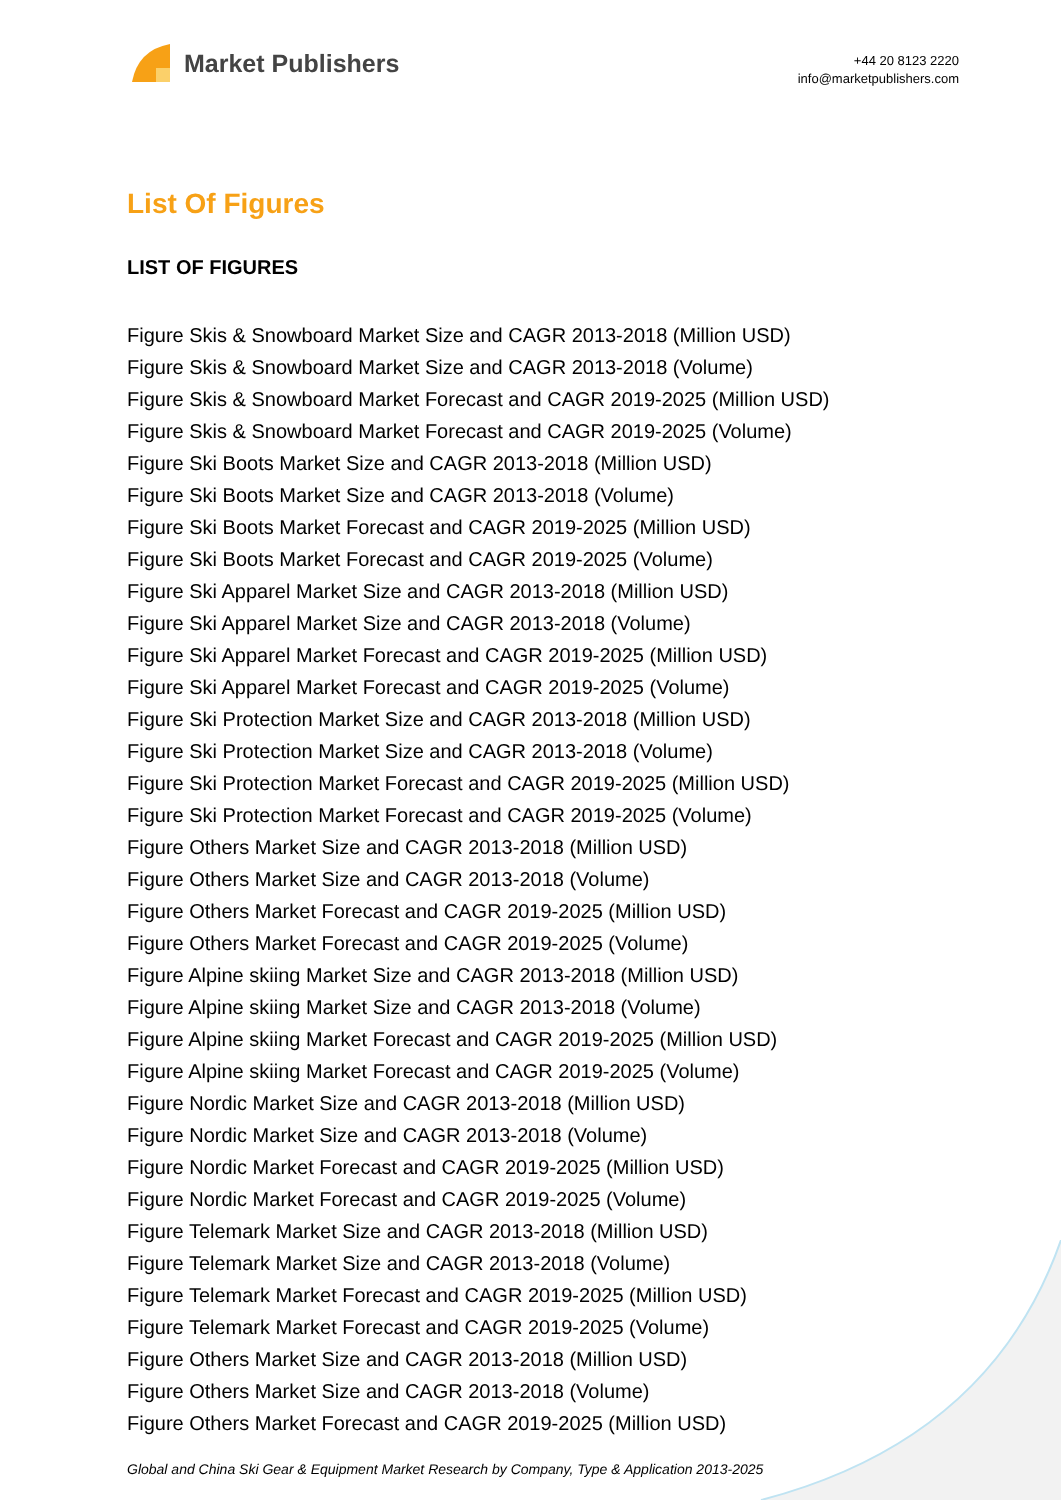Market Publishers
+44 20 8123 2220
info@marketpublishers.com
List Of Figures
LIST OF FIGURES
Figure Skis & Snowboard Market Size and CAGR 2013-2018 (Million USD)
Figure Skis & Snowboard Market Size and CAGR 2013-2018 (Volume)
Figure Skis & Snowboard Market Forecast and CAGR 2019-2025 (Million USD)
Figure Skis & Snowboard Market Forecast and CAGR 2019-2025 (Volume)
Figure Ski Boots Market Size and CAGR 2013-2018 (Million USD)
Figure Ski Boots Market Size and CAGR 2013-2018 (Volume)
Figure Ski Boots Market Forecast and CAGR 2019-2025 (Million USD)
Figure Ski Boots Market Forecast and CAGR 2019-2025 (Volume)
Figure Ski Apparel Market Size and CAGR 2013-2018 (Million USD)
Figure Ski Apparel Market Size and CAGR 2013-2018 (Volume)
Figure Ski Apparel Market Forecast and CAGR 2019-2025 (Million USD)
Figure Ski Apparel Market Forecast and CAGR 2019-2025 (Volume)
Figure Ski Protection Market Size and CAGR 2013-2018 (Million USD)
Figure Ski Protection Market Size and CAGR 2013-2018 (Volume)
Figure Ski Protection Market Forecast and CAGR 2019-2025 (Million USD)
Figure Ski Protection Market Forecast and CAGR 2019-2025 (Volume)
Figure Others Market Size and CAGR 2013-2018 (Million USD)
Figure Others Market Size and CAGR 2013-2018 (Volume)
Figure Others Market Forecast and CAGR 2019-2025 (Million USD)
Figure Others Market Forecast and CAGR 2019-2025 (Volume)
Figure Alpine skiing Market Size and CAGR 2013-2018 (Million USD)
Figure Alpine skiing Market Size and CAGR 2013-2018 (Volume)
Figure Alpine skiing Market Forecast and CAGR 2019-2025 (Million USD)
Figure Alpine skiing Market Forecast and CAGR 2019-2025 (Volume)
Figure Nordic Market Size and CAGR 2013-2018 (Million USD)
Figure Nordic Market Size and CAGR 2013-2018 (Volume)
Figure Nordic Market Forecast and CAGR 2019-2025 (Million USD)
Figure Nordic Market Forecast and CAGR 2019-2025 (Volume)
Figure Telemark Market Size and CAGR 2013-2018 (Million USD)
Figure Telemark Market Size and CAGR 2013-2018 (Volume)
Figure Telemark Market Forecast and CAGR 2019-2025 (Million USD)
Figure Telemark Market Forecast and CAGR 2019-2025 (Volume)
Figure Others Market Size and CAGR 2013-2018 (Million USD)
Figure Others Market Size and CAGR 2013-2018 (Volume)
Figure Others Market Forecast and CAGR 2019-2025 (Million USD)
Global and China Ski Gear & Equipment Market Research by Company, Type & Application 2013-2025